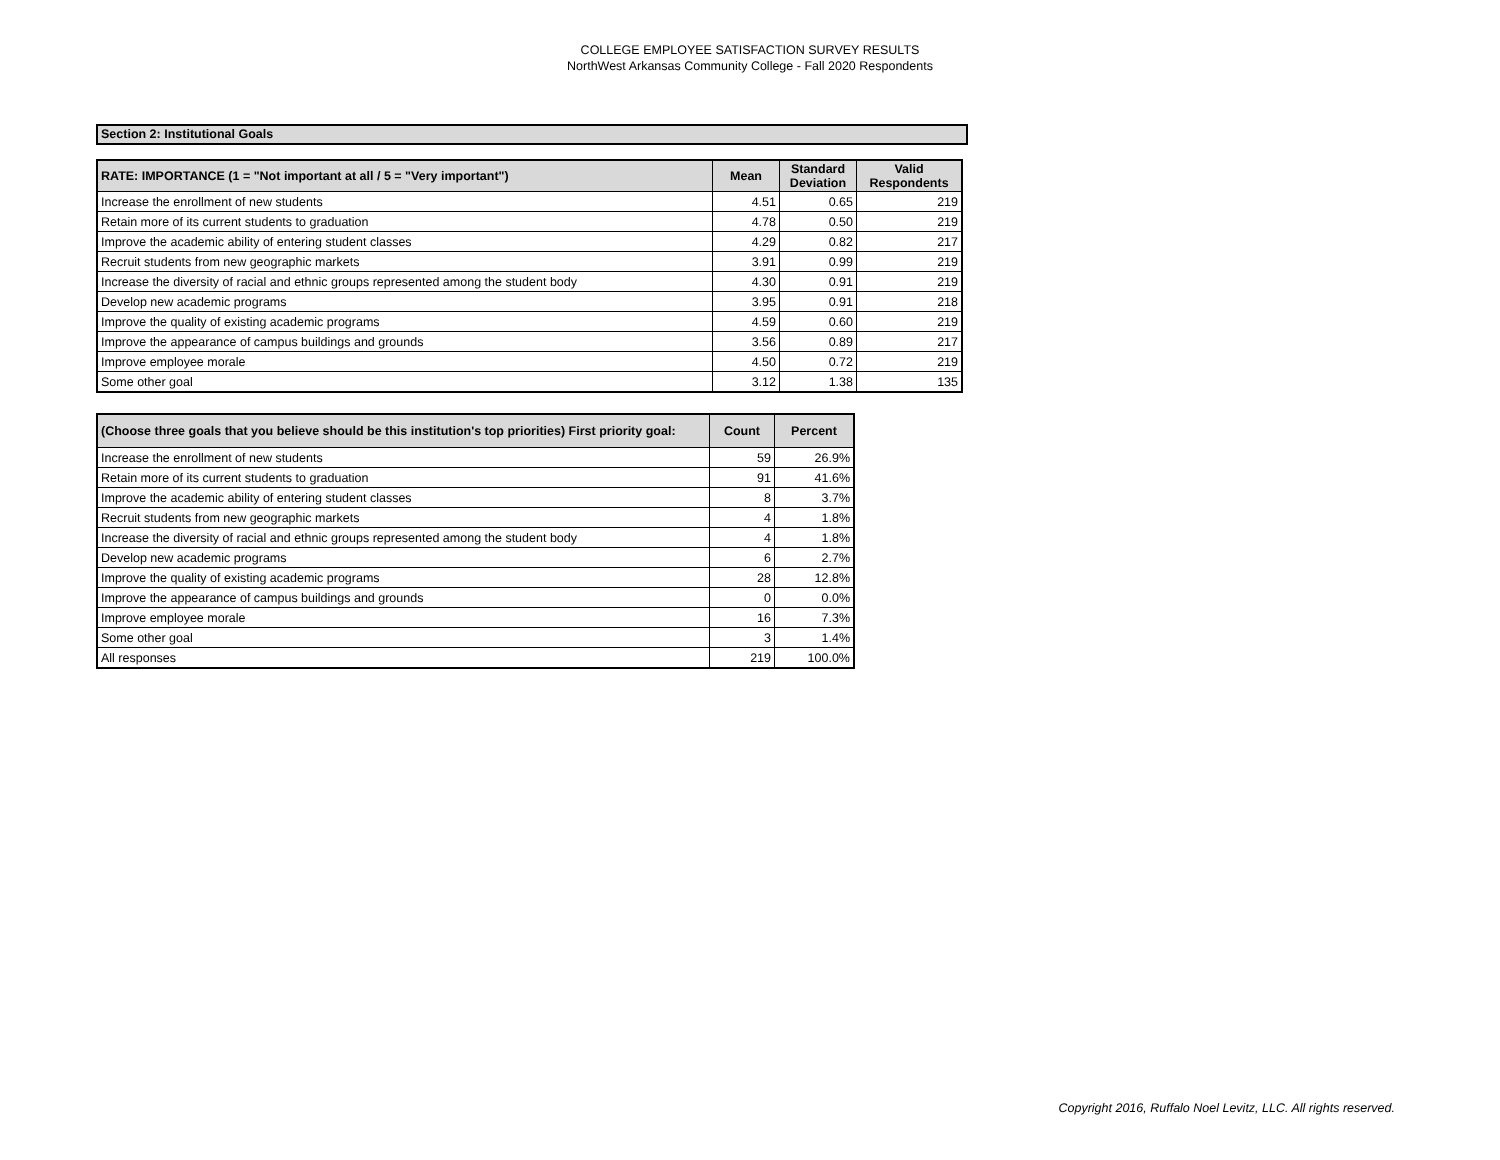COLLEGE EMPLOYEE SATISFACTION SURVEY RESULTS
NorthWest Arkansas Community College - Fall 2020 Respondents
Section 2: Institutional Goals
| RATE: IMPORTANCE (1 = "Not important at all / 5 = "Very important") | Mean | Standard Deviation | Valid Respondents |
| --- | --- | --- | --- |
| Increase the enrollment of new students | 4.51 | 0.65 | 219 |
| Retain more of its current students to graduation | 4.78 | 0.50 | 219 |
| Improve the academic ability of entering student classes | 4.29 | 0.82 | 217 |
| Recruit students from new geographic markets | 3.91 | 0.99 | 219 |
| Increase the diversity of racial and ethnic groups represented among the student body | 4.30 | 0.91 | 219 |
| Develop new academic programs | 3.95 | 0.91 | 218 |
| Improve the quality of existing academic programs | 4.59 | 0.60 | 219 |
| Improve the appearance of campus buildings and grounds | 3.56 | 0.89 | 217 |
| Improve employee morale | 4.50 | 0.72 | 219 |
| Some other goal | 3.12 | 1.38 | 135 |
| (Choose three goals that you believe should be this institution's top priorities) First priority goal: | Count | Percent |
| --- | --- | --- |
| Increase the enrollment of new students | 59 | 26.9% |
| Retain more of its current students to graduation | 91 | 41.6% |
| Improve the academic ability of entering student classes | 8 | 3.7% |
| Recruit students from new geographic markets | 4 | 1.8% |
| Increase the diversity of racial and ethnic groups represented among the student body | 4 | 1.8% |
| Develop new academic programs | 6 | 2.7% |
| Improve the quality of existing academic programs | 28 | 12.8% |
| Improve the appearance of campus buildings and grounds | 0 | 0.0% |
| Improve employee morale | 16 | 7.3% |
| Some other goal | 3 | 1.4% |
| All responses | 219 | 100.0% |
Copyright 2016, Ruffalo Noel Levitz, LLC. All rights reserved.